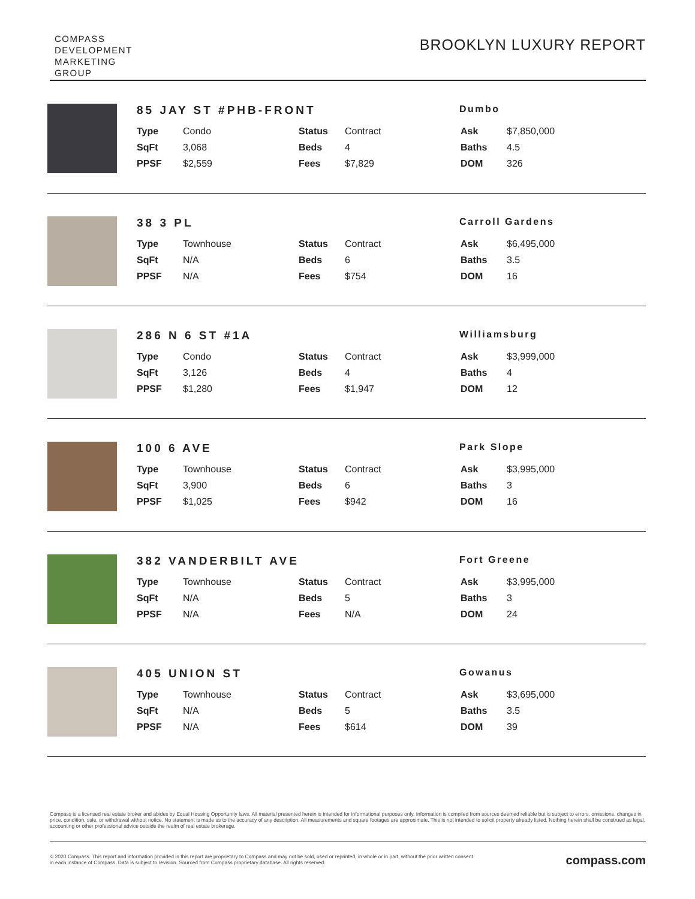COMPASS
DEVELOPMENT
MARKETING
GROUP
BROOKLYN LUXURY REPORT
85 JAY ST #PHB-FRONT
Dumbo
| Type | Condo | Status | Contract | Ask | $7,850,000 |
| SqFt | 3,068 | Beds | 4 | Baths | 4.5 |
| PPSF | $2,559 | Fees | $7,829 | DOM | 326 |
38 3 PL
Carroll Gardens
| Type | Townhouse | Status | Contract | Ask | $6,495,000 |
| SqFt | N/A | Beds | 6 | Baths | 3.5 |
| PPSF | N/A | Fees | $754 | DOM | 16 |
286 N 6 ST #1A
Williamsburg
| Type | Condo | Status | Contract | Ask | $3,999,000 |
| SqFt | 3,126 | Beds | 4 | Baths | 4 |
| PPSF | $1,280 | Fees | $1,947 | DOM | 12 |
100 6 AVE
Park Slope
| Type | Townhouse | Status | Contract | Ask | $3,995,000 |
| SqFt | 3,900 | Beds | 6 | Baths | 3 |
| PPSF | $1,025 | Fees | $942 | DOM | 16 |
382 VANDERBILT AVE
Fort Greene
| Type | Townhouse | Status | Contract | Ask | $3,995,000 |
| SqFt | N/A | Beds | 5 | Baths | 3 |
| PPSF | N/A | Fees | N/A | DOM | 24 |
405 UNION ST
Gowanus
| Type | Townhouse | Status | Contract | Ask | $3,695,000 |
| SqFt | N/A | Beds | 5 | Baths | 3.5 |
| PPSF | N/A | Fees | $614 | DOM | 39 |
Compass is a licensed real estate broker and abides by Equal Housing Opportunity laws. All material presented herein is intended for informational purposes only. Information is compiled from sources deemed reliable but is subject to errors, omissions, changes in price, condition, sale, or withdrawal without notice. No statement is made as to the accuracy of any description. All measurements and square footages are approximate. This is not intended to solicit property already listed. Nothing herein shall be construed as legal, accounting or other professional advice outside the realm of real estate brokerage.
© 2020 Compass. This report and information provided in this report are proprietary to Compass and may not be sold, used or reprinted, in whole or in part, without the prior written consent
in each instance of Compass. Data is subject to revision. Sourced from Compass proprietary database. All rights reserved.
compass.com